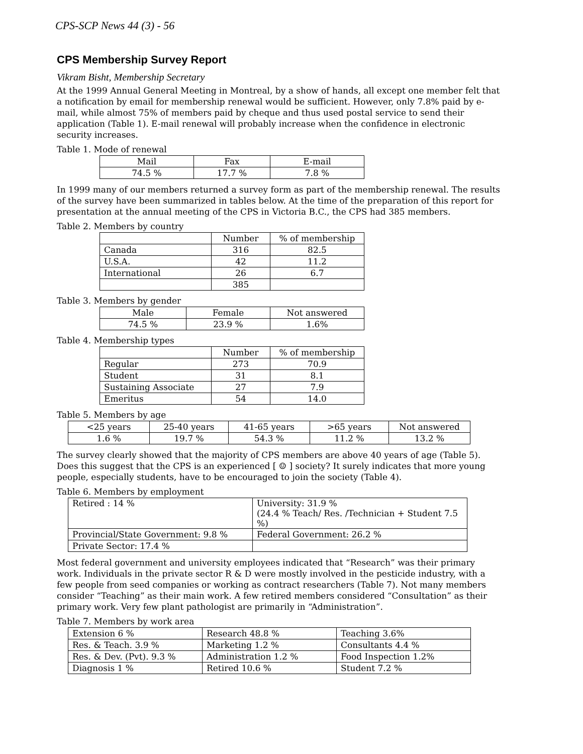CPS-SCP News 44 (3) - 56
CPS Membership Survey Report
Vikram Bisht, Membership Secretary
At the 1999 Annual General Meeting in Montreal, by a show of hands, all except one member felt that a notification by email for membership renewal would be sufficient. However, only 7.8% paid by e-mail, while almost 75% of members paid by cheque and thus used postal service to send their application (Table 1). E-mail renewal will probably increase when the confidence in electronic security increases.
Table 1. Mode of renewal
| Mail | Fax | E-mail |
| --- | --- | --- |
| 74.5 % | 17.7 % | 7.8 % |
In 1999 many of our members returned a survey form as part of the membership renewal. The results of the survey have been summarized in tables below. At the time of the preparation of this report for presentation at the annual meeting of the CPS in Victoria B.C., the CPS had 385 members.
Table 2. Members by country
| | Number | % of membership |
| --- | --- | --- |
| Canada | 316 | 82.5 |
| U.S.A. | 42 | 11.2 |
| International | 26 | 6.7 |
| | 385 | |
Table 3. Members by gender
| Male | Female | Not answered |
| --- | --- | --- |
| 74.5 % | 23.9 % | 1.6% |
Table 4. Membership types
| | Number | % of membership |
| --- | --- | --- |
| Regular | 273 | 70.9 |
| Student | 31 | 8.1 |
| Sustaining Associate | 27 | 7.9 |
| Emeritus | 54 | 14.0 |
Table 5. Members by age
| <25 years | 25-40 years | 41-65 years | >65 years | Not answered |
| --- | --- | --- | --- | --- |
| 1.6 % | 19.7 % | 54.3 % | 11.2 % | 13.2 % |
The survey clearly showed that the majority of CPS members are above 40 years of age (Table 5). Does this suggest that the CPS is an experienced [ ☺ ] society? It surely indicates that more young people, especially students, have to be encouraged to join the society (Table 4).
Table 6. Members by employment
| Retired : 14 % | University: 31.9 % (24.4 % Teach/ Res. /Technician + Student 7.5 %) |
| Provincial/State Government: 9.8 % | Federal Government: 26.2 % |
| Private Sector: 17.4 % | |
Most federal government and university employees indicated that “Research” was their primary work. Individuals in the private sector R & D were mostly involved in the pesticide industry, with a few people from seed companies or working as contract researchers (Table 7). Not many members consider “Teaching” as their main work. A few retired members considered “Consultation” as their primary work. Very few plant pathologist are primarily in “Administration”.
Table 7. Members by work area
| Extension 6 % | Research 48.8 % | Teaching 3.6% |
| Res. & Teach. 3.9 % | Marketing 1.2 % | Consultants 4.4 % |
| Res. & Dev. (Pvt). 9.3 % | Administration 1.2 % | Food Inspection 1.2% |
| Diagnosis 1 % | Retired 10.6 % | Student 7.2 % |